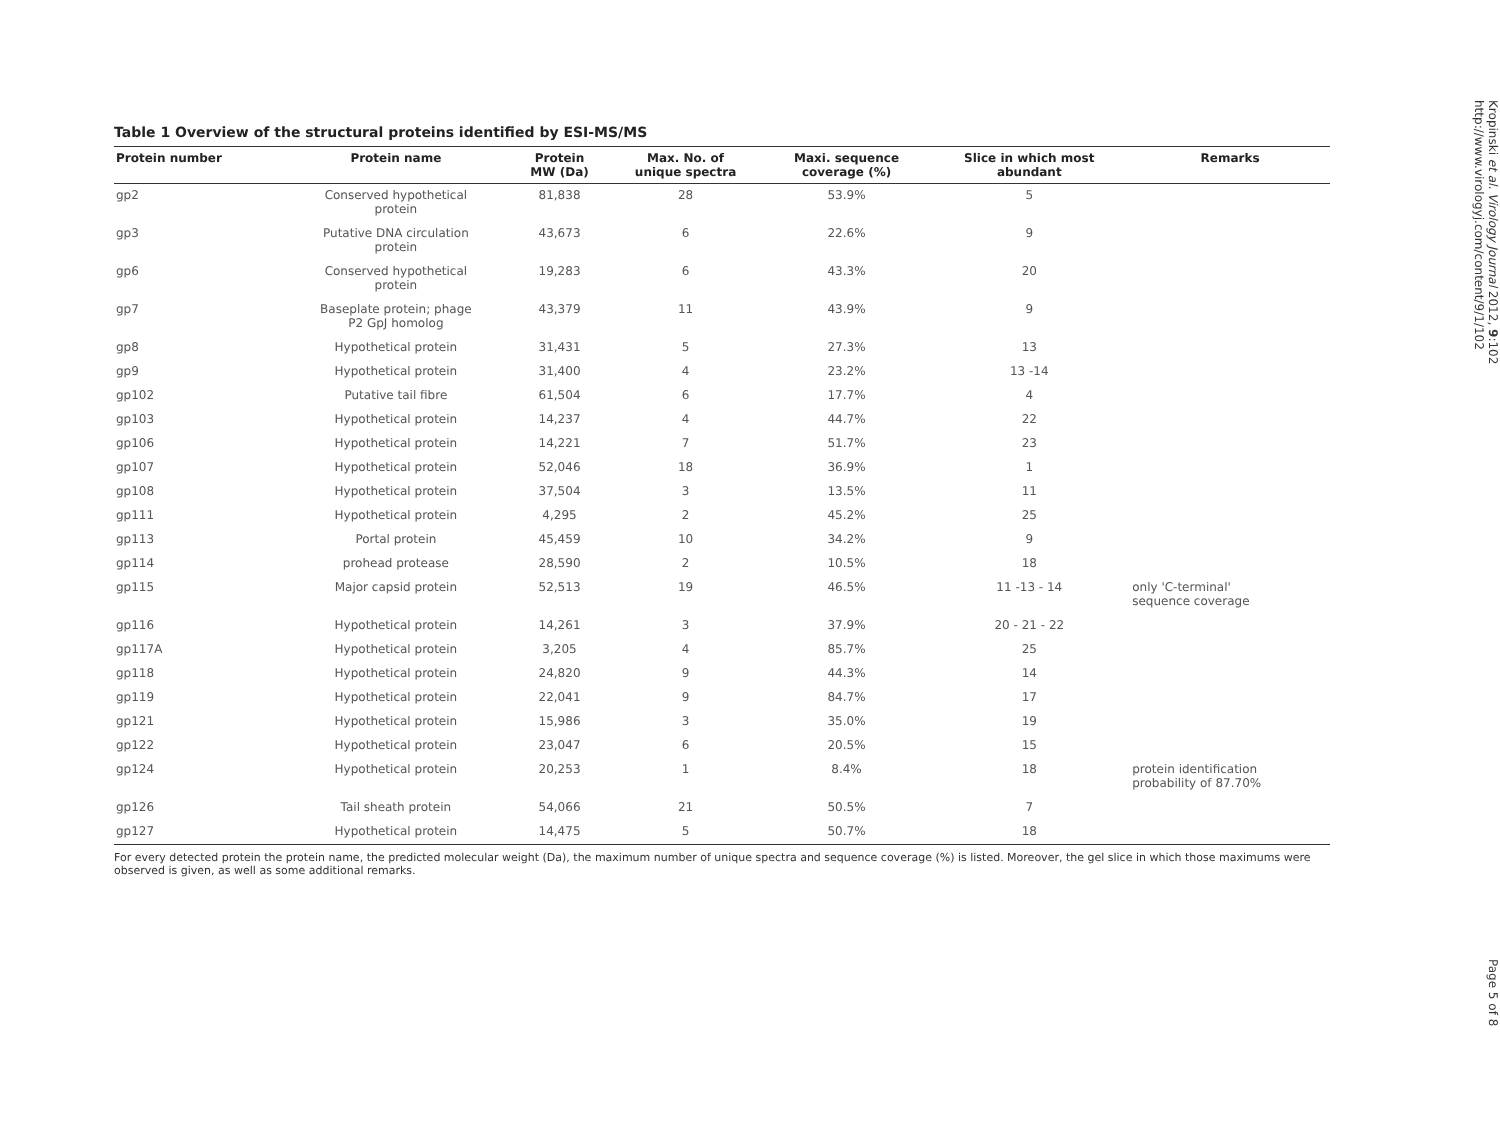Table 1 Overview of the structural proteins identified by ESI-MS/MS
| Protein number | Protein name | Protein MW (Da) | Max. No. of unique spectra | Maxi. sequence coverage (%) | Slice in which most abundant | Remarks |
| --- | --- | --- | --- | --- | --- | --- |
| gp2 | Conserved hypothetical protein | 81,838 | 28 | 53.9% | 5 | |
| gp3 | Putative DNA circulation protein | 43,673 | 6 | 22.6% | 9 | |
| gp6 | Conserved hypothetical protein | 19,283 | 6 | 43.3% | 20 | |
| gp7 | Baseplate protein; phage P2 GpJ homolog | 43,379 | 11 | 43.9% | 9 | |
| gp8 | Hypothetical protein | 31,431 | 5 | 27.3% | 13 | |
| gp9 | Hypothetical protein | 31,400 | 4 | 23.2% | 13 -14 | |
| gp102 | Putative tail fibre | 61,504 | 6 | 17.7% | 4 | |
| gp103 | Hypothetical protein | 14,237 | 4 | 44.7% | 22 | |
| gp106 | Hypothetical protein | 14,221 | 7 | 51.7% | 23 | |
| gp107 | Hypothetical protein | 52,046 | 18 | 36.9% | 1 | |
| gp108 | Hypothetical protein | 37,504 | 3 | 13.5% | 11 | |
| gp111 | Hypothetical protein | 4,295 | 2 | 45.2% | 25 | |
| gp113 | Portal protein | 45,459 | 10 | 34.2% | 9 | |
| gp114 | prohead protease | 28,590 | 2 | 10.5% | 18 | |
| gp115 | Major capsid protein | 52,513 | 19 | 46.5% | 11 -13 - 14 | only 'C-terminal' sequence coverage |
| gp116 | Hypothetical protein | 14,261 | 3 | 37.9% | 20 - 21 - 22 | |
| gp117A | Hypothetical protein | 3,205 | 4 | 85.7% | 25 | |
| gp118 | Hypothetical protein | 24,820 | 9 | 44.3% | 14 | |
| gp119 | Hypothetical protein | 22,041 | 9 | 84.7% | 17 | |
| gp121 | Hypothetical protein | 15,986 | 3 | 35.0% | 19 | |
| gp122 | Hypothetical protein | 23,047 | 6 | 20.5% | 15 | |
| gp124 | Hypothetical protein | 20,253 | 1 | 8.4% | 18 | protein identification probability of 87.70% |
| gp126 | Tail sheath protein | 54,066 | 21 | 50.5% | 7 | |
| gp127 | Hypothetical protein | 14,475 | 5 | 50.7% | 18 | |
For every detected protein the protein name, the predicted molecular weight (Da), the maximum number of unique spectra and sequence coverage (%) is listed. Moreover, the gel slice in which those maximums were observed is given, as well as some additional remarks.
Kropinski et al. Virology Journal 2012, 9:102
http://www.virologyj.com/content/9/1/102
Page 5 of 8